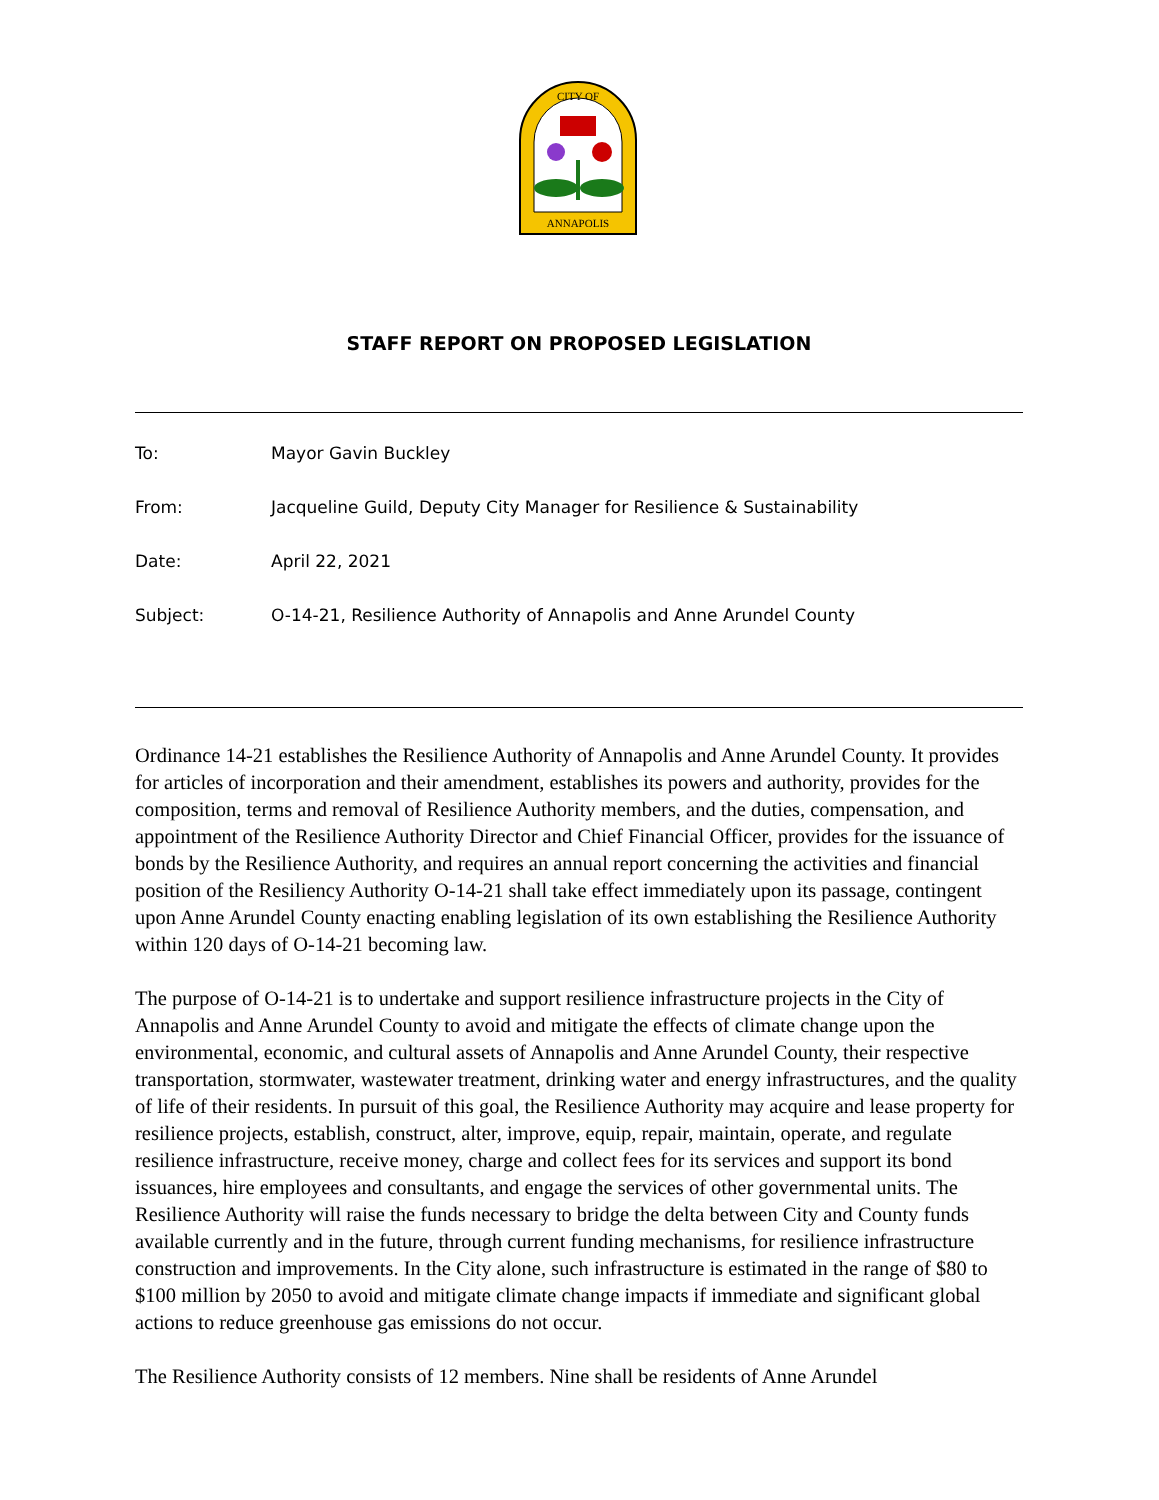ANNAPOLIS
CITY OF
STAFF REPORT ON PROPOSED LEGISLATION
To: Mayor Gavin Buckley
From: Jacqueline Guild, Deputy City Manager for Resilience & Sustainability
Date: April 22, 2021
Subject: O-14-21, Resilience Authority of Annapolis and Anne Arundel County
Ordinance 14-21 establishes the Resilience Authority of Annapolis and Anne Arundel County. It provides for articles of incorporation and their amendment, establishes its powers and authority, provides for the composition, terms and removal of Resilience Authority members, and the duties, compensation, and appointment of the Resilience Authority Director and Chief Financial Officer, provides for the issuance of bonds by the Resilience Authority, and requires an annual report concerning the activities and financial position of the Resiliency Authority O-14-21 shall take effect immediately upon its passage, contingent upon Anne Arundel County enacting enabling legislation of its own establishing the Resilience Authority within 120 days of O-14-21 becoming law.
The purpose of O-14-21 is to undertake and support resilience infrastructure projects in the City of Annapolis and Anne Arundel County to avoid and mitigate the effects of climate change upon the environmental, economic, and cultural assets of Annapolis and Anne Arundel County, their respective transportation, stormwater, wastewater treatment, drinking water and energy infrastructures, and the quality of life of their residents. In pursuit of this goal, the Resilience Authority may acquire and lease property for resilience projects, establish, construct, alter, improve, equip, repair, maintain, operate, and regulate resilience infrastructure, receive money, charge and collect fees for its services and support its bond issuances, hire employees and consultants, and engage the services of other governmental units. The Resilience Authority will raise the funds necessary to bridge the delta between City and County funds available currently and in the future, through current funding mechanisms, for resilience infrastructure construction and improvements. In the City alone, such infrastructure is estimated in the range of $80 to $100 million by 2050 to avoid and mitigate climate change impacts if immediate and significant global actions to reduce greenhouse gas emissions do not occur.
The Resilience Authority consists of 12 members. Nine shall be residents of Anne Arundel